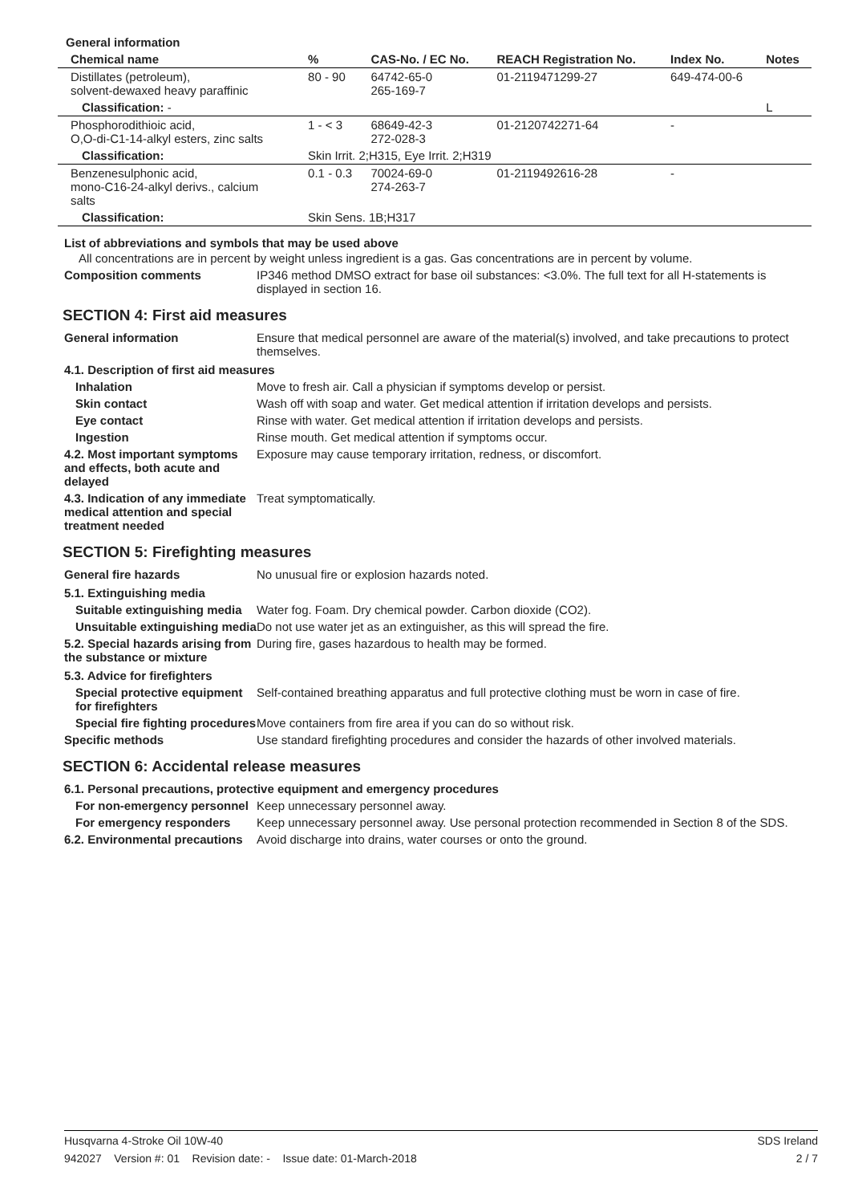General information
| Chemical name | % | CAS-No. / EC No. | REACH Registration No. | Index No. | Notes |
| --- | --- | --- | --- | --- | --- |
| Distillates (petroleum), solvent-dewaxed heavy paraffinic | 80 - 90 | 64742-65-0 265-169-7 | 01-2119471299-27 | 649-474-00-6 | |
| Classification: - | | | | | L |
| Phosphorodithioic acid, O,O-di-C1-14-alkyl esters, zinc salts | 1 - < 3 | 68649-42-3 272-028-3 | 01-2120742271-64 | - | |
| Classification: | Skin Irrit. 2;H315, Eye Irrit. 2;H319 | | | | |
| Benzenesulphonic acid, mono-C16-24-alkyl derivs., calcium salts | 0.1 - 0.3 | 70024-69-0 274-263-7 | 01-2119492616-28 | - | |
| Classification: | Skin Sens. 1B;H317 | | | | |
List of abbreviations and symbols that may be used above
All concentrations are in percent by weight unless ingredient is a gas. Gas concentrations are in percent by volume.
Composition comments IP346 method DMSO extract for base oil substances: <3.0%. The full text for all H-statements is displayed in section 16.
SECTION 4: First aid measures
General information Ensure that medical personnel are aware of the material(s) involved, and take precautions to protect themselves.
4.1. Description of first aid measures
Inhalation Move to fresh air. Call a physician if symptoms develop or persist.
Skin contact Wash off with soap and water. Get medical attention if irritation develops and persists.
Eye contact Rinse with water. Get medical attention if irritation develops and persists.
Ingestion Rinse mouth. Get medical attention if symptoms occur.
4.2. Most important symptoms and effects, both acute and delayed
Exposure may cause temporary irritation, redness, or discomfort.
4.3. Indication of any immediate medical attention and special treatment needed
Treat symptomatically.
SECTION 5: Firefighting measures
General fire hazards No unusual fire or explosion hazards noted.
5.1. Extinguishing media
Suitable extinguishing media
Water fog. Foam. Dry chemical powder. Carbon dioxide (CO2).
Unsuitable extinguishing media
Do not use water jet as an extinguisher, as this will spread the fire.
5.2. Special hazards arising from the substance or mixture
During fire, gases hazardous to health may be formed.
5.3. Advice for firefighters
Special protective equipment for firefighters
Self-contained breathing apparatus and full protective clothing must be worn in case of fire.
Special fire fighting procedures
Move containers from fire area if you can do so without risk.
Specific methods Use standard firefighting procedures and consider the hazards of other involved materials.
SECTION 6: Accidental release measures
6.1. Personal precautions, protective equipment and emergency procedures
For non-emergency personnel
Keep unnecessary personnel away.
For emergency responders Keep unnecessary personnel away. Use personal protection recommended in Section 8 of the SDS.
6.2. Environmental precautions
Avoid discharge into drains, water courses or onto the ground.
Husqvarna 4-Stroke Oil 10W-40 SDS Ireland
942027 Version #: 01 Revision date: - Issue date: 01-March-2018 2 / 7